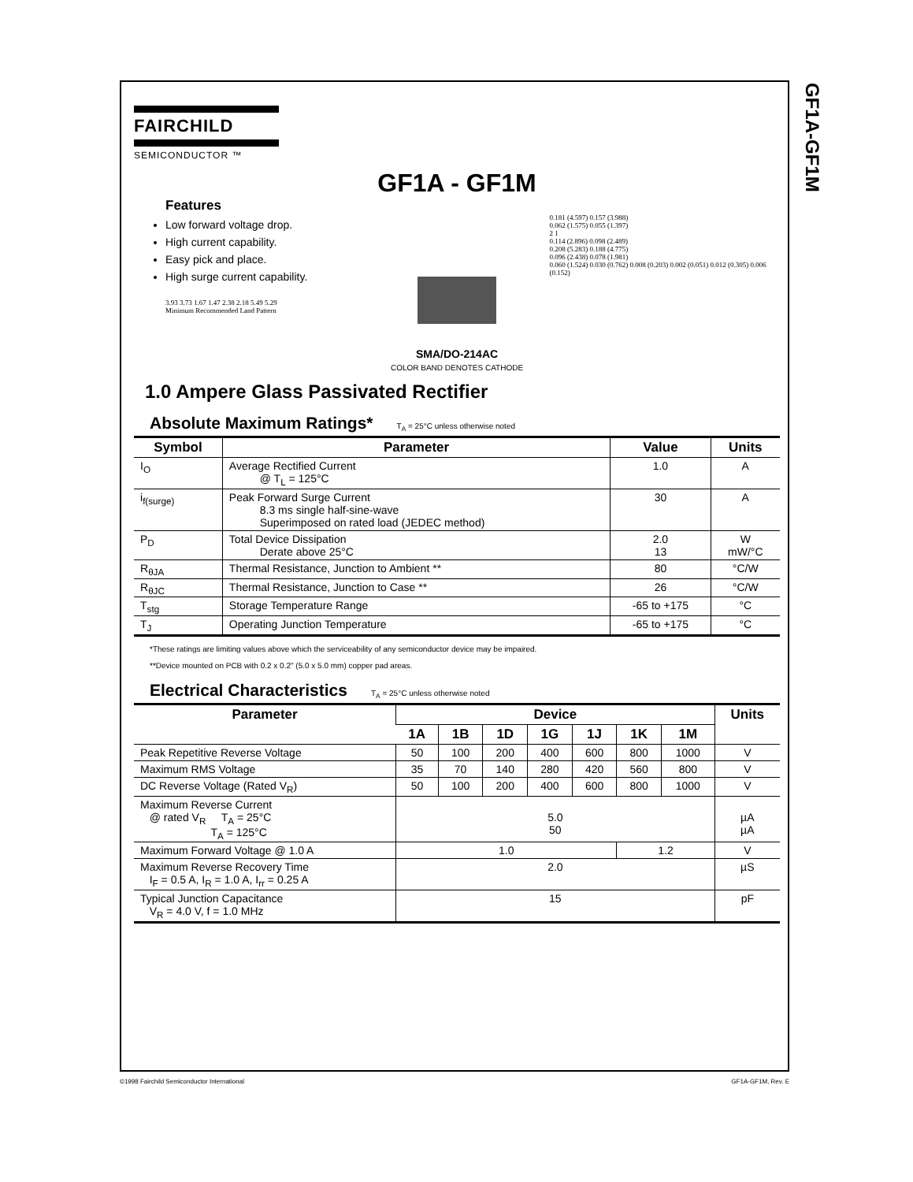GF1A-GF1M
FAIRCHILD
SEMICONDUCTOR ™
GF1A - GF1M
Features
Low forward voltage drop.
High current capability.
Easy pick and place.
High surge current capability.
3.93 3.73 1.67 1.47 2.38 2.18 5.49 5.29
Minimum Recommended Land Pattern
SMA/DO-214AC
COLOR BAND DENOTES CATHODE
0.181 (4.597) 0.157 (3.988)
0.062 (1.575) 0.055 (1.397)
2 1
0.114 (2.896) 0.098 (2.489)
0.208 (5.283) 0.188 (4.775)
0.096 (2.438) 0.078 (1.981)
0.060 (1.524) 0.030 (0.762) 0.008 (0.203) 0.002 (0.051) 0.012 (0.305) 0.006 (0.152)
1.0 Ampere Glass Passivated Rectifier
Absolute Maximum Ratings* T<sub>A</sub> = 25°C unless otherwise noted
| Symbol | Parameter | Value | Units |
| --- | --- | --- | --- |
| I<sub>O</sub> | Average Rectified Current @ T<sub>L</sub> = 125°C | 1.0 | A |
| i<sub>f(surge)</sub> | Peak Forward Surge Current 8.3 ms single half-sine-wave Superimposed on rated load (JEDEC method) | 30 | A |
| P<sub>D</sub> | Total Device Dissipation Derate above 25°C | 2.0 13 | W mW/°C |
| R<sub>θJA</sub> | Thermal Resistance, Junction to Ambient ** | 80 | °C/W |
| R<sub>θJC</sub> | Thermal Resistance, Junction to Case ** | 26 | °C/W |
| T<sub>stg</sub> | Storage Temperature Range | -65 to +175 | °C |
| T<sub>J</sub> | Operating Junction Temperature | -65 to +175 | °C |
*These ratings are limiting values above which the serviceability of any semiconductor device may be impaired.
**Device mounted on PCB with 0.2 x 0.2" (5.0 x 5.0 mm) copper pad areas.
Electrical Characteristics T<sub>A</sub> = 25°C unless otherwise noted
| Parameter | Device | | | | | | | Units |
| --- | --- | --- | --- | --- | --- | --- | --- | --- |
| | 1A | 1B | 1D | 1G | 1J | 1K | 1M | |
| Peak Repetitive Reverse Voltage | 50 | 100 | 200 | 400 | 600 | 800 | 1000 | V |
| Maximum RMS Voltage | 35 | 70 | 140 | 280 | 420 | 560 | 800 | V |
| DC Reverse Voltage (Rated V<sub>R</sub>) | 50 | 100 | 200 | 400 | 600 | 800 | 1000 | V |
| Maximum Reverse Current @ rated V<sub>R</sub> T<sub>A</sub> = 25°C T<sub>A</sub> = 125°C | 5.0 50 | | | | | | | µA µA |
| Maximum Forward Voltage @ 1.0 A | 1.0 | | | | | 1.2 | | V |
| Maximum Reverse Recovery Time I<sub>F</sub> = 0.5 A, I<sub>R</sub> = 1.0 A, I<sub>rr</sub> = 0.25 A | 2.0 | | | | | | | µS |
| Typical Junction Capacitance V<sub>R</sub> = 4.0 V, f = 1.0 MHz | 15 | | | | | | | pF |
©1998 Fairchild Semiconductor International GF1A-GF1M, Rev. E